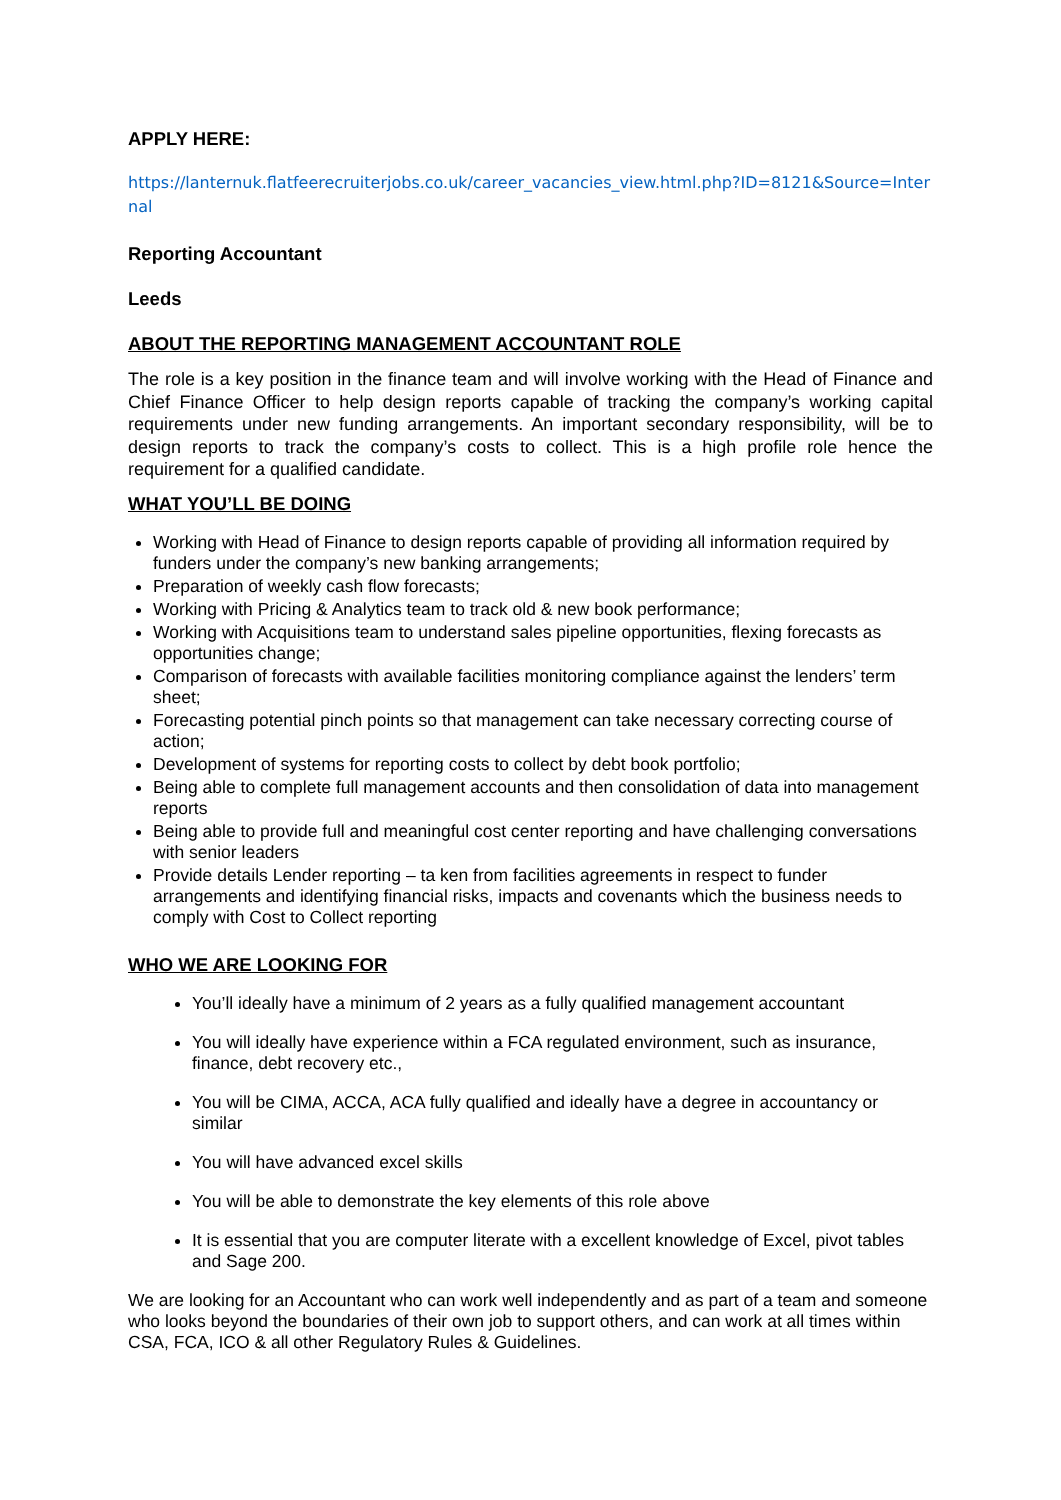APPLY HERE:
https://lanternuk.flatfeerecruiterjobs.co.uk/career_vacancies_view.html.php?ID=8121&Source=Internal
Reporting Accountant
Leeds
ABOUT THE REPORTING MANAGEMENT ACCOUNTANT ROLE
The role is a key position in the finance team and will involve working with the Head of Finance and Chief Finance Officer to help design reports capable of tracking the company’s working capital requirements under new funding arrangements. An important secondary responsibility, will be to design reports to track the company’s costs to collect. This is a high profile role hence the requirement for a qualified candidate.
WHAT YOU’LL BE DOING
Working with Head of Finance to design reports capable of providing all information required by funders under the company’s new banking arrangements;
Preparation of weekly cash flow forecasts;
Working with Pricing & Analytics team to track old & new book performance;
Working with Acquisitions team to understand sales pipeline opportunities, flexing forecasts as opportunities change;
Comparison of forecasts with available facilities monitoring compliance against the lenders’ term sheet;
Forecasting potential pinch points so that management can take necessary correcting course of action;
Development of systems for reporting costs to collect by debt book portfolio;
Being able to complete full management accounts and then consolidation of data into management reports
Being able to provide full and meaningful cost center reporting and have challenging conversations with senior leaders
Provide details Lender reporting – ta ken from facilities agreements in respect to funder arrangements and identifying financial risks, impacts and covenants which the business needs to comply with Cost to Collect reporting
WHO WE ARE LOOKING FOR
You’ll ideally have a minimum of 2 years as a fully qualified management accountant
You will ideally have experience within a FCA regulated environment, such as insurance, finance, debt recovery etc.,
You will be CIMA, ACCA, ACA fully qualified and ideally have a degree in accountancy or similar
You will have advanced excel skills
You will be able to demonstrate the key elements of this role above
It is essential that you are computer literate with a excellent knowledge of Excel, pivot tables and Sage 200.
We are looking for an Accountant who can work well independently and as part of a team and someone who looks beyond the boundaries of their own job to support others, and can work at all times within CSA, FCA, ICO & all other Regulatory Rules & Guidelines.